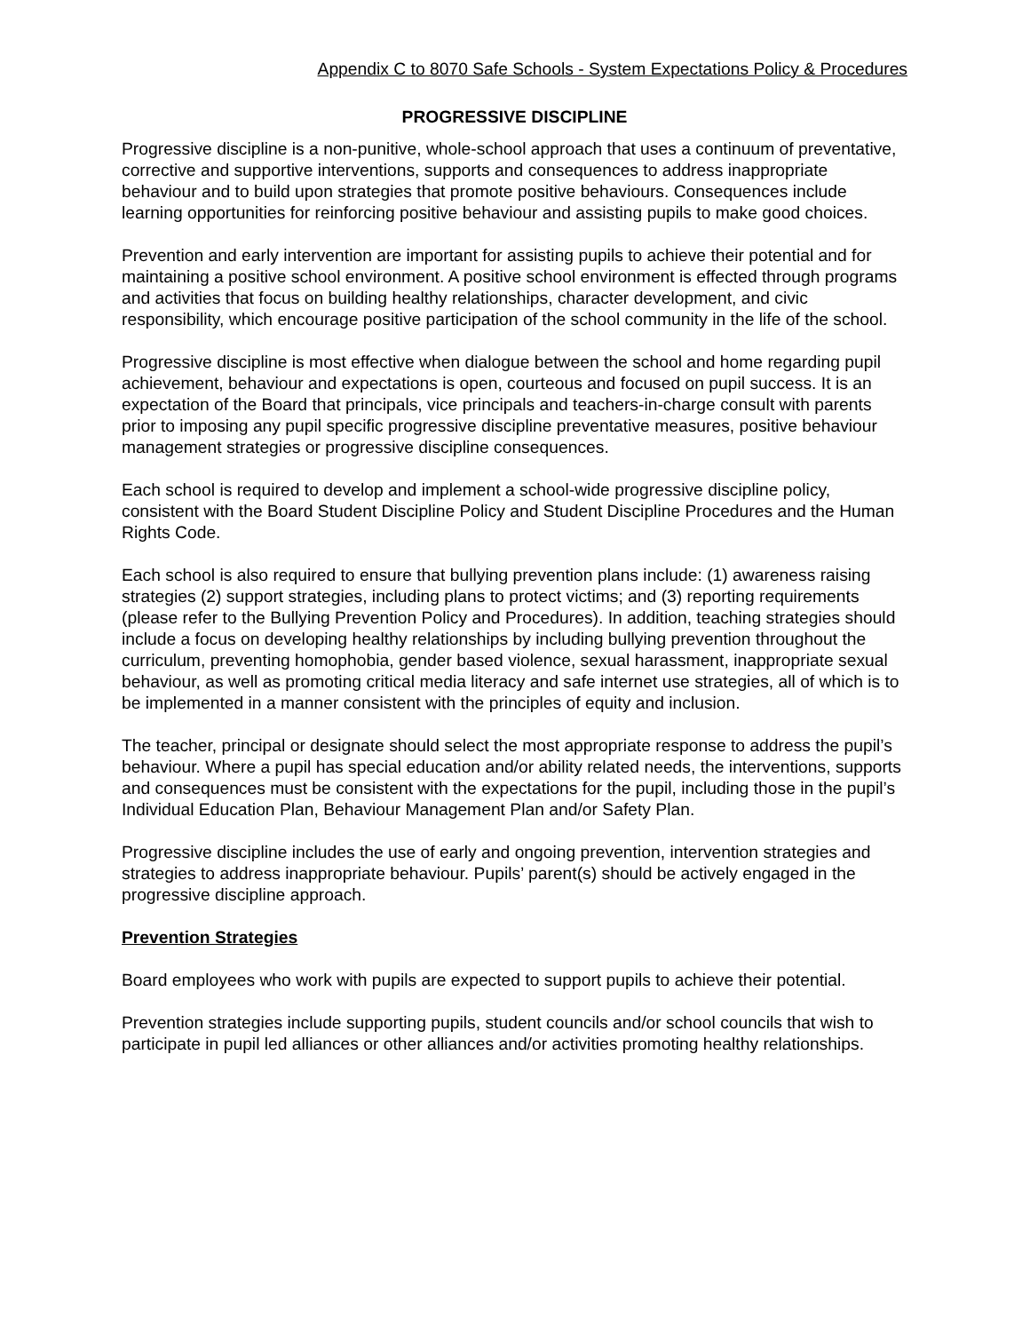Appendix C to 8070 Safe Schools - System Expectations Policy & Procedures
PROGRESSIVE DISCIPLINE
Progressive discipline is a non-punitive, whole-school approach that uses a continuum of preventative, corrective and supportive interventions, supports and consequences to address inappropriate behaviour and to build upon strategies that promote positive behaviours. Consequences include learning opportunities for reinforcing positive behaviour and assisting pupils to make good choices.
Prevention and early intervention are important for assisting pupils to achieve their potential and for maintaining a positive school environment. A positive school environment is effected through programs and activities that focus on building healthy relationships, character development, and civic responsibility, which encourage positive participation of the school community in the life of the school.
Progressive discipline is most effective when dialogue between the school and home regarding pupil achievement, behaviour and expectations is open, courteous and focused on pupil success. It is an expectation of the Board that principals, vice principals and teachers-in-charge consult with parents prior to imposing any pupil specific progressive discipline preventative measures, positive behaviour management strategies or progressive discipline consequences.
Each school is required to develop and implement a school-wide progressive discipline policy, consistent with the Board Student Discipline Policy and Student Discipline Procedures and the Human Rights Code.
Each school is also required to ensure that bullying prevention plans include: (1) awareness raising strategies (2) support strategies, including plans to protect victims; and (3) reporting requirements (please refer to the Bullying Prevention Policy and Procedures). In addition, teaching strategies should include a focus on developing healthy relationships by including bullying prevention throughout the curriculum, preventing homophobia, gender based violence, sexual harassment, inappropriate sexual behaviour, as well as promoting critical media literacy and safe internet use strategies, all of which is to be implemented in a manner consistent with the principles of equity and inclusion.
The teacher, principal or designate should select the most appropriate response to address the pupil’s behaviour. Where a pupil has special education and/or ability related needs, the interventions, supports and consequences must be consistent with the expectations for the pupil, including those in the pupil’s Individual Education Plan, Behaviour Management Plan and/or Safety Plan.
Progressive discipline includes the use of early and ongoing prevention, intervention strategies and strategies to address inappropriate behaviour. Pupils’ parent(s) should be actively engaged in the progressive discipline approach.
Prevention Strategies
Board employees who work with pupils are expected to support pupils to achieve their potential.
Prevention strategies include supporting pupils, student councils and/or school councils that wish to participate in pupil led alliances or other alliances and/or activities promoting healthy relationships.